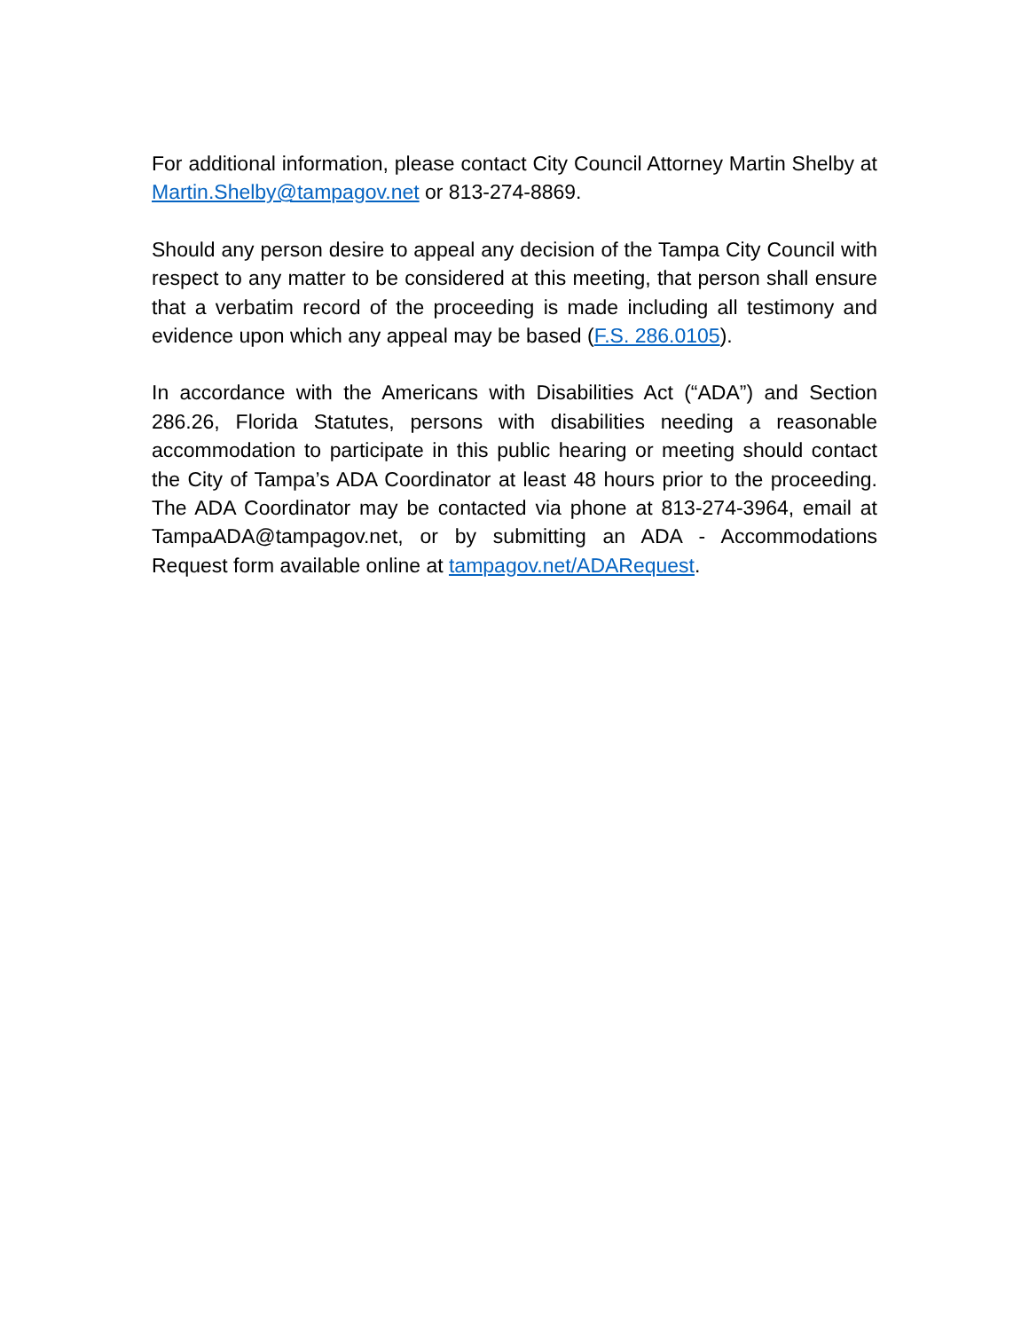For additional information, please contact City Council Attorney Martin Shelby at Martin.Shelby@tampagov.net or 813-274-8869.
Should any person desire to appeal any decision of the Tampa City Council with respect to any matter to be considered at this meeting, that person shall ensure that a verbatim record of the proceeding is made including all testimony and evidence upon which any appeal may be based (F.S. 286.0105).
In accordance with the Americans with Disabilities Act (“ADA”) and Section 286.26, Florida Statutes, persons with disabilities needing a reasonable accommodation to participate in this public hearing or meeting should contact the City of Tampa’s ADA Coordinator at least 48 hours prior to the proceeding. The ADA Coordinator may be contacted via phone at 813-274-3964, email at TampaADA@tampagov.net, or by submitting an ADA - Accommodations Request form available online at tampagov.net/ADARequest.